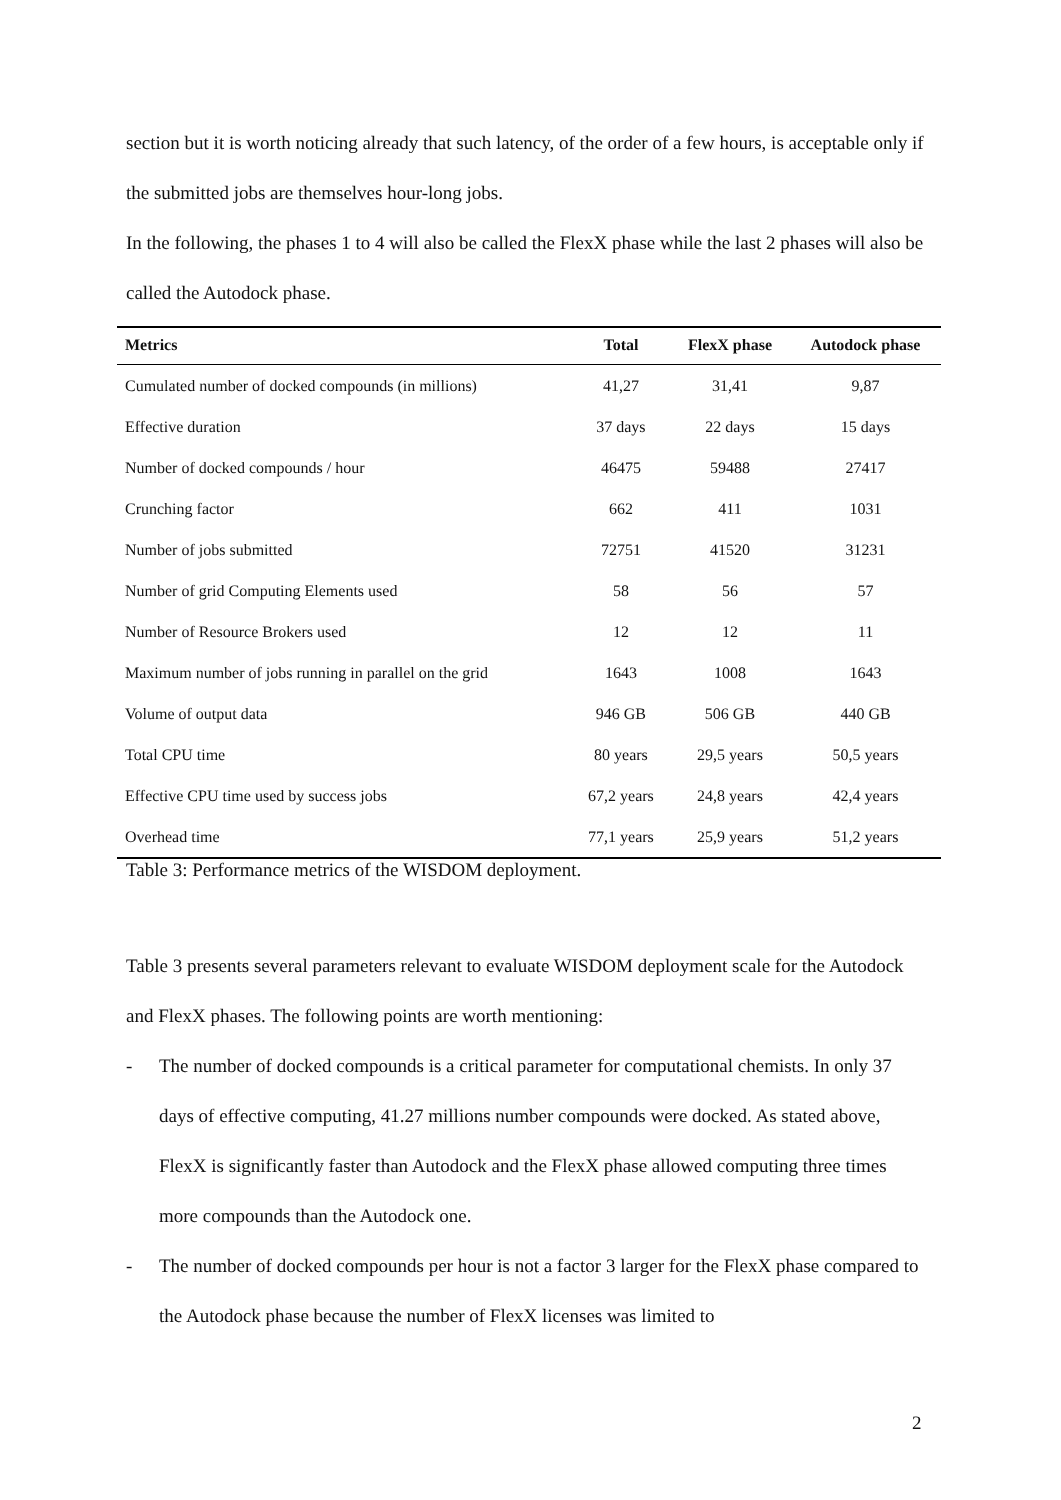section but it is worth noticing already that such latency, of the order of a few hours, is acceptable only if the submitted jobs are themselves hour-long jobs.
In the following, the phases 1 to 4 will also be called the FlexX phase while the last 2 phases will also be called the Autodock phase.
| Metrics | Total | FlexX phase | Autodock phase |
| --- | --- | --- | --- |
| Cumulated number of docked compounds (in millions) | 41,27 | 31,41 | 9,87 |
| Effective duration | 37 days | 22 days | 15 days |
| Number of docked compounds / hour | 46475 | 59488 | 27417 |
| Crunching factor | 662 | 411 | 1031 |
| Number of jobs submitted | 72751 | 41520 | 31231 |
| Number of grid Computing Elements used | 58 | 56 | 57 |
| Number of Resource Brokers used | 12 | 12 | 11 |
| Maximum number of jobs running in parallel on the grid | 1643 | 1008 | 1643 |
| Volume of output data | 946 GB | 506 GB | 440 GB |
| Total CPU time | 80 years | 29,5 years | 50,5 years |
| Effective CPU time used by success jobs | 67,2 years | 24,8 years | 42,4 years |
| Overhead time | 77,1 years | 25,9 years | 51,2 years |
Table 3: Performance metrics of the WISDOM deployment.
Table 3 presents several parameters relevant to evaluate WISDOM deployment scale for the Autodock and FlexX phases. The following points are worth mentioning:
- The number of docked compounds is a critical parameter for computational chemists. In only 37 days of effective computing, 41.27 millions number compounds were docked. As stated above, FlexX is significantly faster than Autodock and the FlexX phase allowed computing three times more compounds than the Autodock one.
- The number of docked compounds per hour is not a factor 3 larger for the FlexX phase compared to the Autodock phase because the number of FlexX licenses was limited to
2